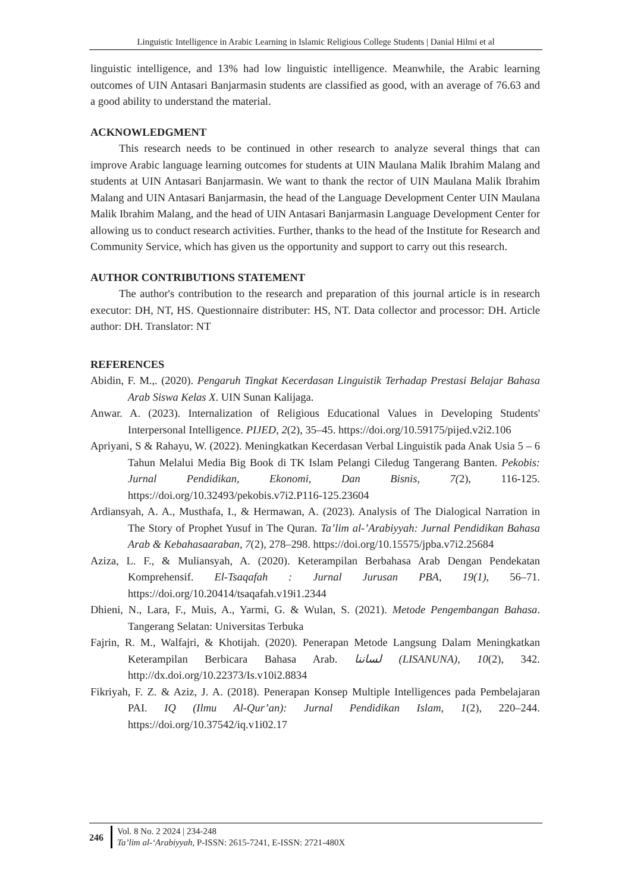Linguistic Intelligence in Arabic Learning in Islamic Religious College Students | Danial Hilmi et al
linguistic intelligence, and 13% had low linguistic intelligence. Meanwhile, the Arabic learning outcomes of UIN Antasari Banjarmasin students are classified as good, with an average of 76.63 and a good ability to understand the material.
ACKNOWLEDGMENT
This research needs to be continued in other research to analyze several things that can improve Arabic language learning outcomes for students at UIN Maulana Malik Ibrahim Malang and students at UIN Antasari Banjarmasin. We want to thank the rector of UIN Maulana Malik Ibrahim Malang and UIN Antasari Banjarmasin, the head of the Language Development Center UIN Maulana Malik Ibrahim Malang, and the head of UIN Antasari Banjarmasin Language Development Center for allowing us to conduct research activities. Further, thanks to the head of the Institute for Research and Community Service, which has given us the opportunity and support to carry out this research.
AUTHOR CONTRIBUTIONS STATEMENT
The author's contribution to the research and preparation of this journal article is in research executor: DH, NT, HS. Questionnaire distributer: HS, NT. Data collector and processor: DH. Article author: DH. Translator: NT
REFERENCES
Abidin, F. M.,. (2020). Pengaruh Tingkat Kecerdasan Linguistik Terhadap Prestasi Belajar Bahasa Arab Siswa Kelas X. UIN Sunan Kalijaga.
Anwar. A. (2023). Internalization of Religious Educational Values in Developing Students' Interpersonal Intelligence. PIJED, 2(2), 35–45. https://doi.org/10.59175/pijed.v2i2.106
Apriyani, S & Rahayu, W. (2022). Meningkatkan Kecerdasan Verbal Linguistik pada Anak Usia 5 – 6 Tahun Melalui Media Big Book di TK Islam Pelangi Ciledug Tangerang Banten. Pekobis: Jurnal Pendidikan, Ekonomi, Dan Bisnis, 7(2), 116-125. https://doi.org/10.32493/pekobis.v7i2.P116-125.23604
Ardiansyah, A. A., Musthafa, I., & Hermawan, A. (2023). Analysis of The Dialogical Narration in The Story of Prophet Yusuf in The Quran. Ta’lim al-’Arabiyyah: Jurnal Pendidikan Bahasa Arab & Kebahasaaraban, 7(2), 278–298. https://doi.org/10.15575/jpba.v7i2.25684
Aziza, L. F., & Muliansyah, A. (2020). Keterampilan Berbahasa Arab Dengan Pendekatan Komprehensif. El-Tsaqafah : Jurnal Jurusan PBA, 19(1), 56–71. https://doi.org/10.20414/tsaqafah.v19i1.2344
Dhieni, N., Lara, F., Muis, A., Yarmi, G. & Wulan, S. (2021). Metode Pengembangan Bahasa. Tangerang Selatan: Universitas Terbuka
Fajrin, R. M., Walfajri, & Khotijah. (2020). Penerapan Metode Langsung Dalam Meningkatkan Keterampilan Berbicara Bahasa Arab. لساننا (LISANUNA), 10(2), 342. http://dx.doi.org/10.22373/Is.v10i2.8834
Fikriyah, F. Z. & Aziz, J. A. (2018). Penerapan Konsep Multiple Intelligences pada Pembelajaran PAI. IQ (Ilmu Al-Qur’an): Jurnal Pendidikan Islam, 1(2), 220–244. https://doi.org/10.37542/iq.v1i02.17
246
Vol. 8 No. 2 2024 | 234-248
Ta’lim al-‘Arabiyyah, P-ISSN: 2615-7241, E-ISSN: 2721-480X